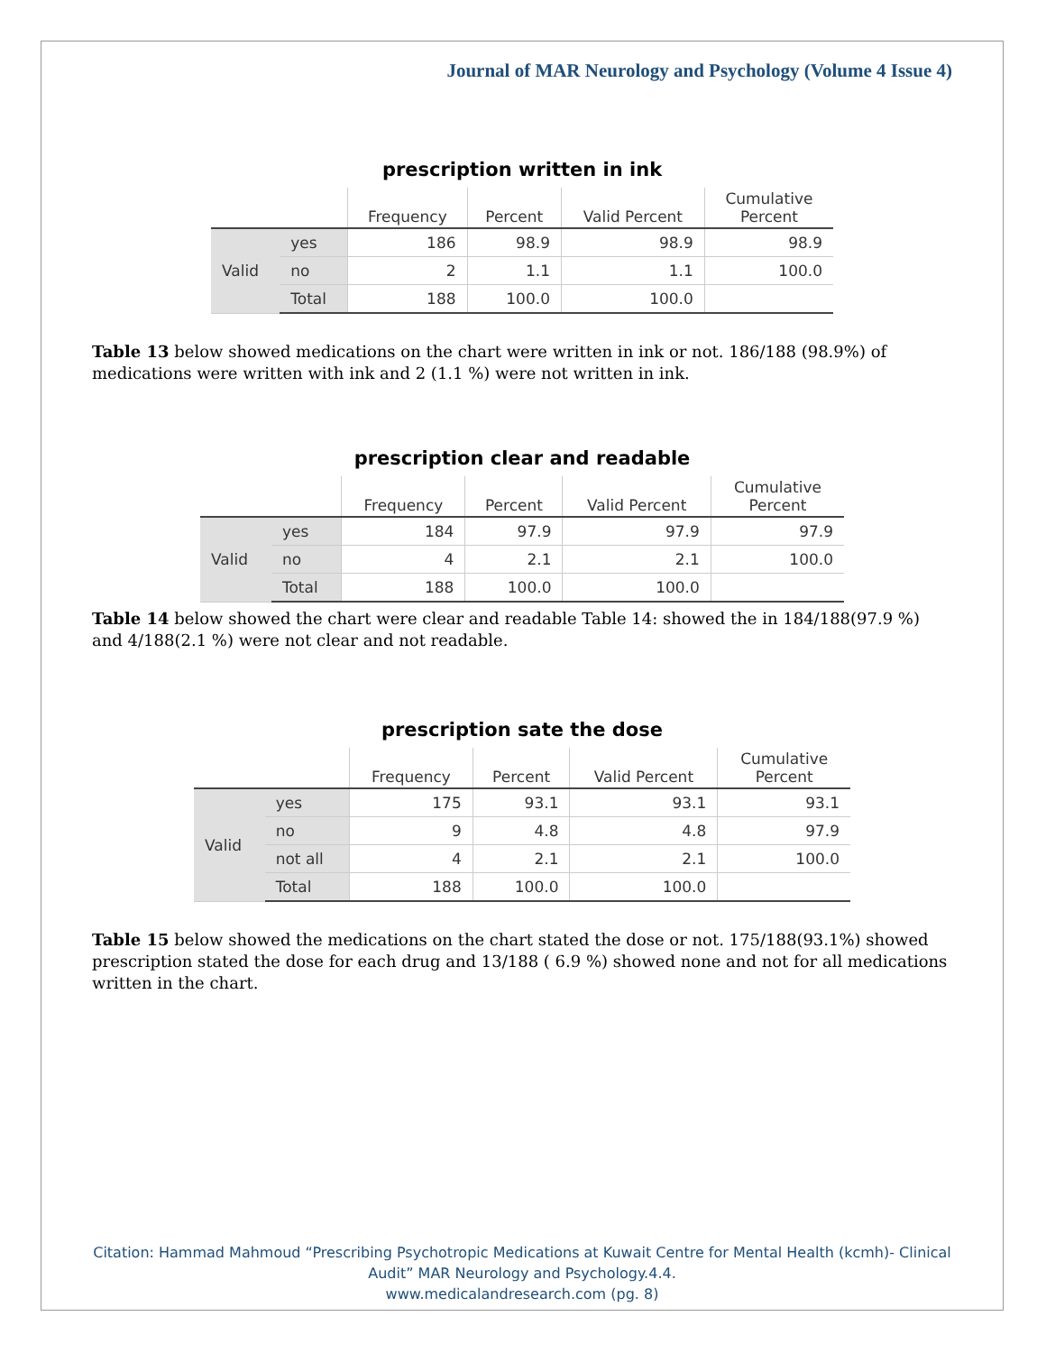Journal of MAR Neurology and Psychology (Volume 4 Issue 4)
prescription written in ink
| | | Frequency | Percent | Valid Percent | Cumulative Percent |
| --- | --- | --- | --- | --- | --- |
| Valid | yes | 186 | 98.9 | 98.9 | 98.9 |
| | no | 2 | 1.1 | 1.1 | 100.0 |
| | Total | 188 | 100.0 | 100.0 | |
Table 13 below showed medications on the chart were written in ink or not. 186/188 (98.9%) of medications were written with ink and 2 (1.1 %) were not written in ink.
prescription clear and readable
| | | Frequency | Percent | Valid Percent | Cumulative Percent |
| --- | --- | --- | --- | --- | --- |
| Valid | yes | 184 | 97.9 | 97.9 | 97.9 |
| | no | 4 | 2.1 | 2.1 | 100.0 |
| | Total | 188 | 100.0 | 100.0 | |
Table 14 below showed the chart were clear and readable Table 14: showed the in 184/188(97.9 %) and 4/188(2.1 %) were not clear and not readable.
prescription sate the dose
| | | Frequency | Percent | Valid Percent | Cumulative Percent |
| --- | --- | --- | --- | --- | --- |
| Valid | yes | 175 | 93.1 | 93.1 | 93.1 |
| | no | 9 | 4.8 | 4.8 | 97.9 |
| | not all | 4 | 2.1 | 2.1 | 100.0 |
| | Total | 188 | 100.0 | 100.0 | |
Table 15 below showed the medications on the chart stated the dose or not. 175/188(93.1%) showed prescription stated the dose for each drug and 13/188 ( 6.9 %) showed none and not for all medications written in the chart.
Citation: Hammad Mahmoud “Prescribing Psychotropic Medications at Kuwait Centre for Mental Health (kcmh)- Clinical
Audit” MAR Neurology and Psychology.4.4.
www.medicalandresearch.com (pg. 8)